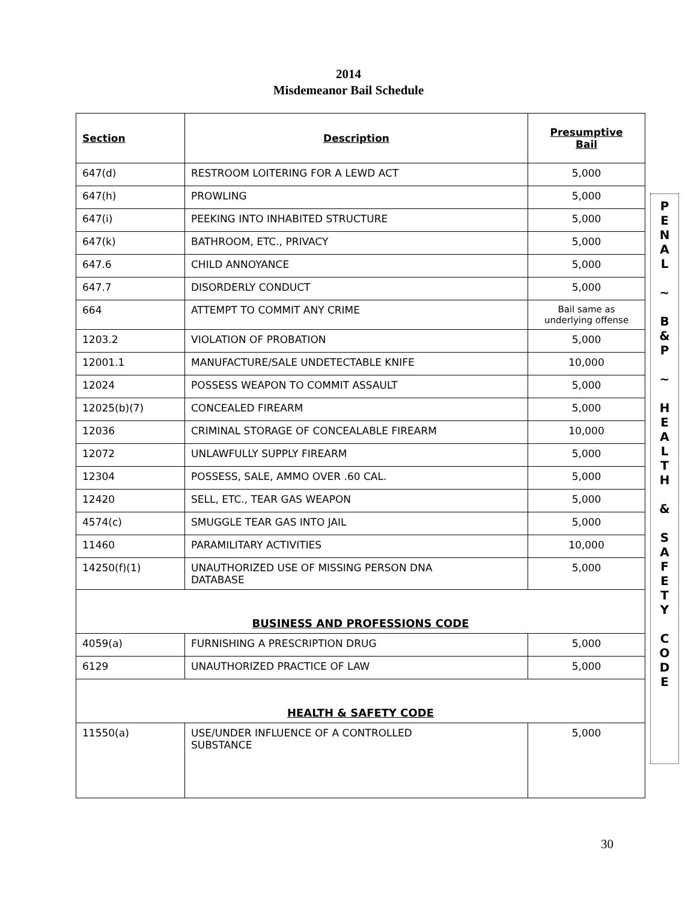2014
Misdemeanor Bail Schedule
| Section | Description | Presumptive Bail |
| --- | --- | --- |
| 647(d) | RESTROOM LOITERING FOR A LEWD ACT | 5,000 |
| 647(h) | PROWLING | 5,000 |
| 647(i) | PEEKING INTO INHABITED STRUCTURE | 5,000 |
| 647(k) | BATHROOM, ETC., PRIVACY | 5,000 |
| 647.6 | CHILD ANNOYANCE | 5,000 |
| 647.7 | DISORDERLY CONDUCT | 5,000 |
| 664 | ATTEMPT TO COMMIT ANY CRIME | Bail same as underlying offense |
| 1203.2 | VIOLATION OF PROBATION | 5,000 |
| 12001.1 | MANUFACTURE/SALE UNDETECTABLE KNIFE | 10,000 |
| 12024 | POSSESS WEAPON TO COMMIT ASSAULT | 5,000 |
| 12025(b)(7) | CONCEALED FIREARM | 5,000 |
| 12036 | CRIMINAL STORAGE OF CONCEALABLE FIREARM | 10,000 |
| 12072 | UNLAWFULLY SUPPLY FIREARM | 5,000 |
| 12304 | POSSESS, SALE, AMMO OVER .60 CAL. | 5,000 |
| 12420 | SELL, ETC., TEAR GAS WEAPON | 5,000 |
| 4574(c) | SMUGGLE TEAR GAS INTO JAIL | 5,000 |
| 11460 | PARAMILITARY ACTIVITIES | 10,000 |
| 14250(f)(1) | UNAUTHORIZED USE OF MISSING PERSON DNA DATABASE | 5,000 |
| BUSINESS AND PROFESSIONS CODE | | |
| 4059(a) | FURNISHING A PRESCRIPTION DRUG | 5,000 |
| 6129 | UNAUTHORIZED PRACTICE OF LAW | 5,000 |
| HEALTH & SAFETY CODE | | |
| 11550(a) | USE/UNDER INFLUENCE OF A CONTROLLED SUBSTANCE | 5,000 |
P
E
N
A
L
~
B
&
P
~
H
E
A
L
T
H
&
S
A
F
E
T
Y
C
O
D
E
30